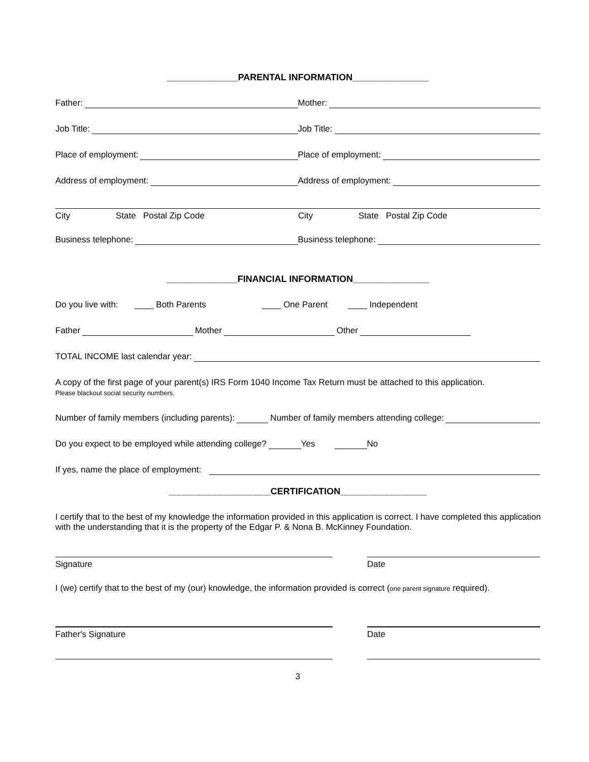______________PARENTAL INFORMATION_______________
Father: Mother:
Job Title: Job Title:
Place of employment: Place of employment:
Address of employment: Address of employment:
City State Postal Zip Code City State Postal Zip Code
Business telephone: Business telephone:
______________FINANCIAL INFORMATION_______________
Do you live with: ____ Both Parents ____ One Parent ____ Independent
Father Mother Other
TOTAL INCOME last calendar year:
A copy of the first page of your parent(s) IRS Form 1040 Income Tax Return must be attached to this application.
Please blackout social security numbers.
Number of family members (including parents):
Number of family members attending college:
Do you expect to be employed while attending college?
Yes No
If yes, name the place of employment:
____________________CERTIFICATION_________________
I certify that to the best of my knowledge the information provided in this application is correct. I have completed this application with the understanding that it is the property of the Edgar P. & Nona B. McKinney Foundation.
Signature Date
I (we) certify that to the best of my (our) knowledge, the information provided is correct (one parent signature required).
Father's Signature Date
3